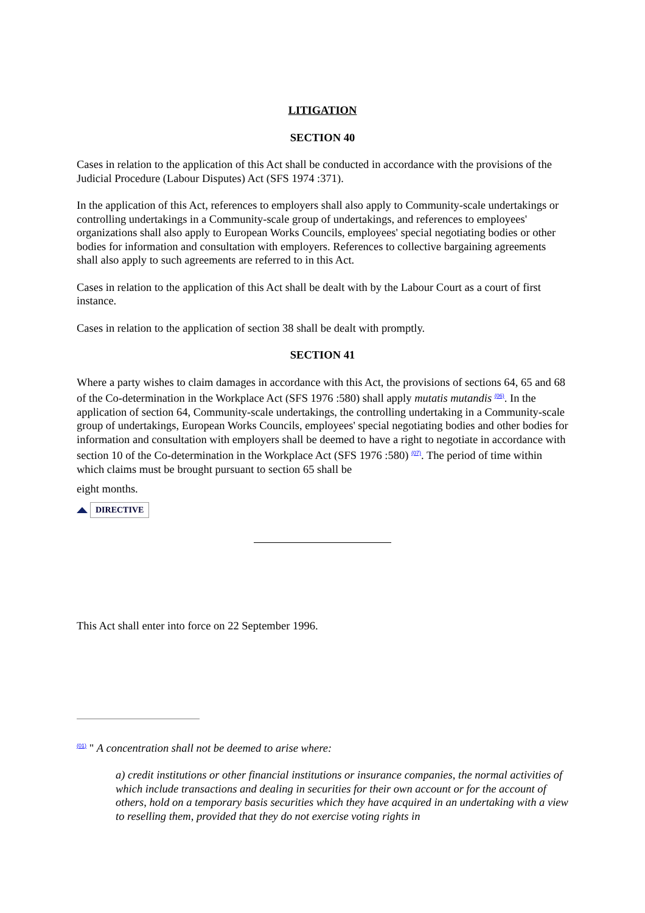LITIGATION
SECTION 40
Cases in relation to the application of this Act shall be conducted in accordance with the provisions of the Judicial Procedure (Labour Disputes) Act (SFS 1974 :371).
In the application of this Act, references to employers shall also apply to Community-scale undertakings or controlling undertakings in a Community-scale group of undertakings, and references to employees' organizations shall also apply to European Works Councils, employees' special negotiating bodies or other bodies for information and consultation with employers. References to collective bargaining agreements shall also apply to such agreements are referred to in this Act.
Cases in relation to the application of this Act shall be dealt with by the Labour Court as a court of first instance.
Cases in relation to the application of section 38 shall be dealt with promptly.
SECTION 41
Where a party wishes to claim damages in accordance with this Act, the provisions of sections 64, 65 and 68 of the Co-determination in the Workplace Act (SFS 1976 :580) shall apply mutatis mutandis <sup>(06)</sup>. In the application of section 64, Community-scale undertakings, the controlling undertaking in a Community-scale group of undertakings, European Works Councils, employees' special negotiating bodies and other bodies for information and consultation with employers shall be deemed to have a right to negotiate in accordance with section 10 of the Co-determination in the Workplace Act (SFS 1976 :580) <sup>(07)</sup>. The period of time within which claims must be brought pursuant to section 65 shall be
eight months.
DIRECTIVE
This Act shall enter into force on 22 September 1996.
<sup>(01)</sup> " A concentration shall not be deemed to arise where:
a) credit institutions or other financial institutions or insurance companies, the normal activities of which include transactions and dealing in securities for their own account or for the account of others, hold on a temporary basis securities which they have acquired in an undertaking with a view to reselling them, provided that they do not exercise voting rights in